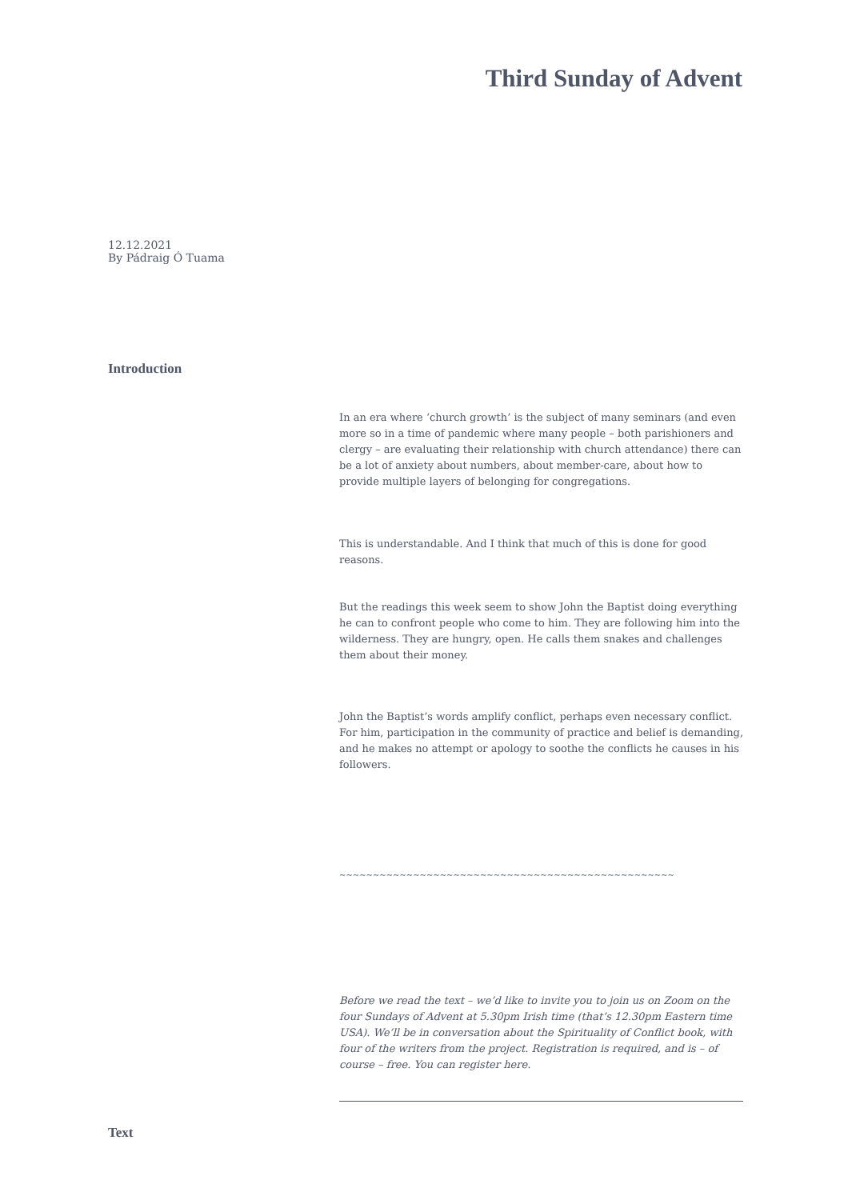Third Sunday of Advent
12.12.2021
By Pádraig Ó Tuama
Introduction
In an era where ‘church growth’ is the subject of many seminars (and even more so in a time of pandemic where many people – both parishioners and clergy – are evaluating their relationship with church attendance) there can be a lot of anxiety about numbers, about member-care, about how to provide multiple layers of belonging for congregations.
This is understandable. And I think that much of this is done for good reasons.
But the readings this week seem to show John the Baptist doing everything he can to confront people who come to him. They are following him into the wilderness. They are hungry, open. He calls them snakes and challenges them about their money.
John the Baptist’s words amplify conflict, perhaps even necessary conflict. For him, participation in the community of practice and belief is demanding, and he makes no attempt or apology to soothe the conflicts he causes in his followers.
~~~~~~~~~~~~~~~~~~~~~~~~~~~~~~~~~~~~~~~~~~~~~~~~~~
Before we read the text – we’d like to invite you to join us on Zoom on the four Sundays of Advent at 5.30pm Irish time (that’s 12.30pm Eastern time USA). We’ll be in conversation about the Spirituality of Conflict book, with four of the writers from the project. Registration is required, and is – of course – free. You can register here.
Text